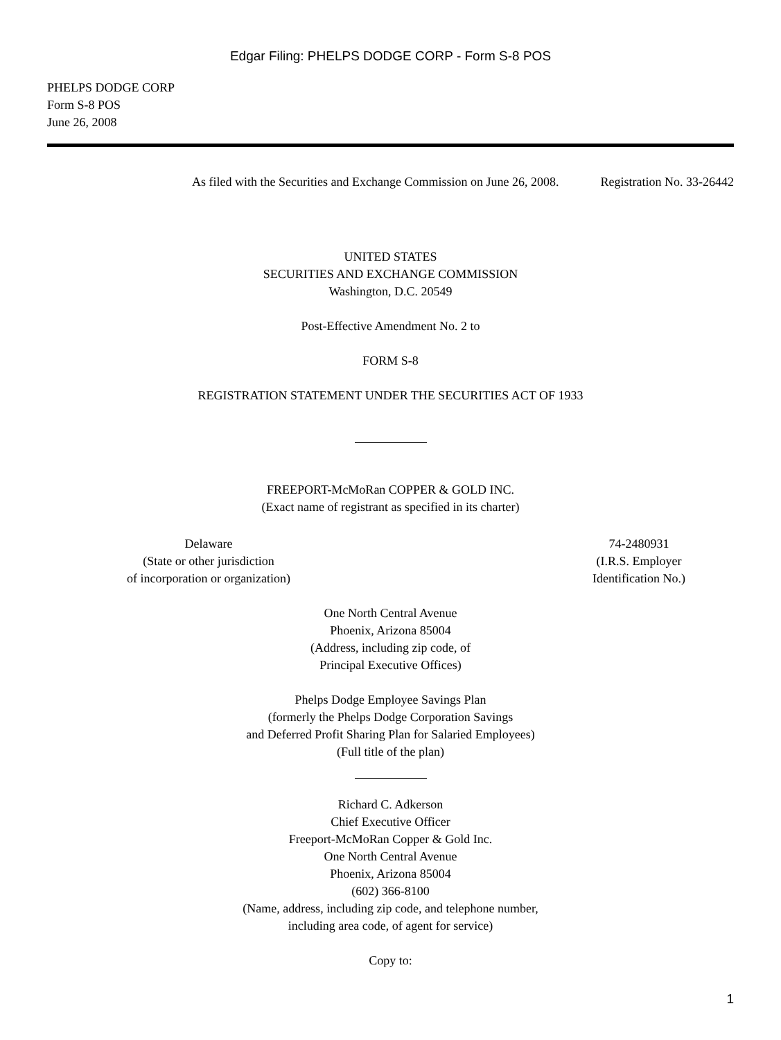Edgar Filing: PHELPS DODGE CORP - Form S-8 POS
PHELPS DODGE CORP
Form S-8 POS
June 26, 2008
As filed with the Securities and Exchange Commission on June 26, 2008. Registration No. 33-26442
UNITED STATES
SECURITIES AND EXCHANGE COMMISSION
Washington, D.C. 20549
Post-Effective Amendment No. 2 to
FORM S-8
REGISTRATION STATEMENT UNDER THE SECURITIES ACT OF 1933
FREEPORT-McMoRan COPPER & GOLD INC.
(Exact name of registrant as specified in its charter)
Delaware
(State or other jurisdiction
of incorporation or organization)
74-2480931
(I.R.S. Employer
Identification No.)
One North Central Avenue
Phoenix, Arizona 85004
(Address, including zip code, of
Principal Executive Offices)
Phelps Dodge Employee Savings Plan
(formerly the Phelps Dodge Corporation Savings
and Deferred Profit Sharing Plan for Salaried Employees)
(Full title of the plan)
Richard C. Adkerson
Chief Executive Officer
Freeport-McMoRan Copper & Gold Inc.
One North Central Avenue
Phoenix, Arizona 85004
(602) 366-8100
(Name, address, including zip code, and telephone number,
including area code, of agent for service)
Copy to:
1